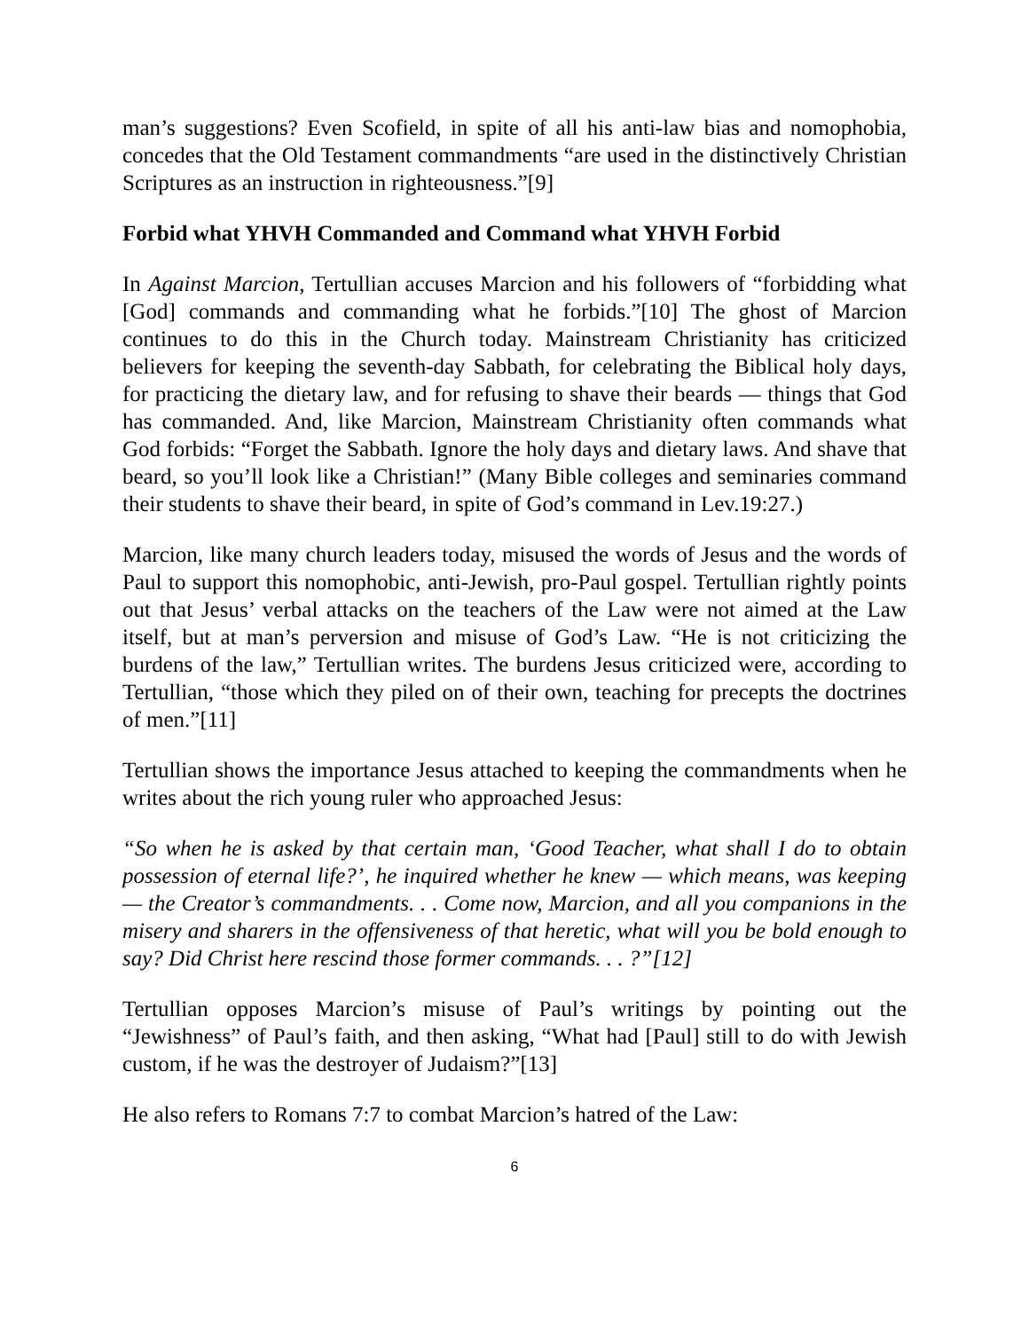man’s suggestions? Even Scofield, in spite of all his anti-law bias and nomophobia, concedes that the Old Testament commandments “are used in the distinctively Christian Scriptures as an instruction in righteousness.”[9]
Forbid what YHVH Commanded and Command what YHVH Forbid
In Against Marcion, Tertullian accuses Marcion and his followers of “forbidding what [God] commands and commanding what he forbids.”[10] The ghost of Marcion continues to do this in the Church today. Mainstream Christianity has criticized believers for keeping the seventh-day Sabbath, for celebrating the Biblical holy days, for practicing the dietary law, and for refusing to shave their beards — things that God has commanded. And, like Marcion, Mainstream Christianity often commands what God forbids: “Forget the Sabbath. Ignore the holy days and dietary laws. And shave that beard, so you’ll look like a Christian!” (Many Bible colleges and seminaries command their students to shave their beard, in spite of God’s command in Lev.19:27.)
Marcion, like many church leaders today, misused the words of Jesus and the words of Paul to support this nomophobic, anti-Jewish, pro-Paul gospel. Tertullian rightly points out that Jesus’ verbal attacks on the teachers of the Law were not aimed at the Law itself, but at man’s perversion and misuse of God’s Law. “He is not criticizing the burdens of the law,” Tertullian writes. The burdens Jesus criticized were, according to Tertullian, “those which they piled on of their own, teaching for precepts the doctrines of men.”[11]
Tertullian shows the importance Jesus attached to keeping the commandments when he writes about the rich young ruler who approached Jesus:
“So when he is asked by that certain man, ‘Good Teacher, what shall I do to obtain possession of eternal life?’, he inquired whether he knew — which means, was keeping — the Creator’s commandments. . . Come now, Marcion, and all you companions in the misery and sharers in the offensiveness of that heretic, what will you be bold enough to say? Did Christ here rescind those former commands. . . ?”[12]
Tertullian opposes Marcion’s misuse of Paul’s writings by pointing out the “Jewishness” of Paul’s faith, and then asking, “What had [Paul] still to do with Jewish custom, if he was the destroyer of Judaism?”[13]
He also refers to Romans 7:7 to combat Marcion’s hatred of the Law:
6